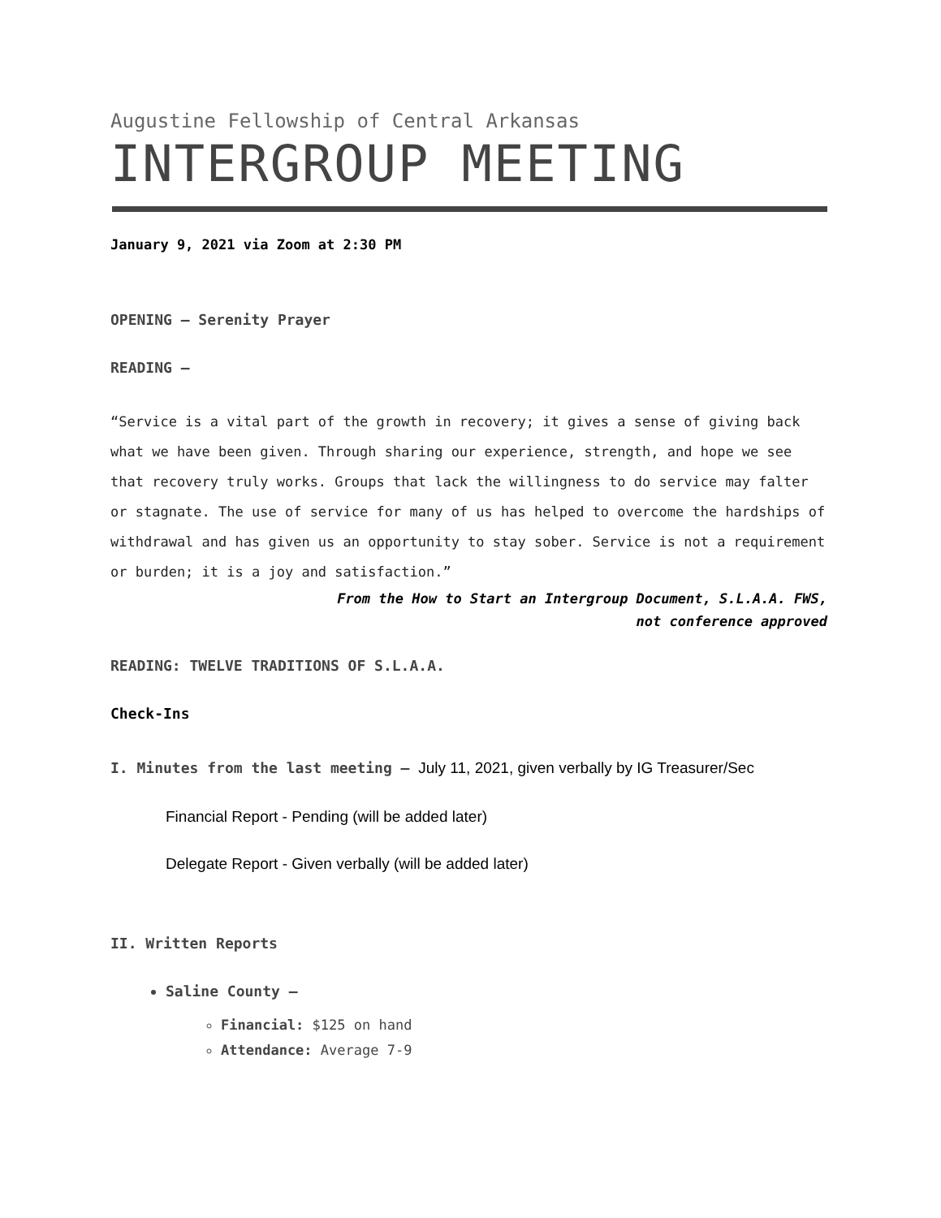Augustine Fellowship of Central Arkansas
INTERGROUP MEETING
January 9, 2021 via Zoom at 2:30 PM
OPENING – Serenity Prayer
READING –
“Service is a vital part of the growth in recovery; it gives a sense of giving back what we have been given. Through sharing our experience, strength, and hope we see that recovery truly works. Groups that lack the willingness to do service may falter or stagnate. The use of service for many of us has helped to overcome the hardships of withdrawal and has given us an opportunity to stay sober. Service is not a requirement or burden; it is a joy and satisfaction.”
From the How to Start an Intergroup Document, S.L.A.A. FWS,
not conference approved
READING: TWELVE TRADITIONS OF S.L.A.A.
Check-Ins
I. Minutes from the last meeting – July 11, 2021, given verbally by IG Treasurer/Sec
Financial Report - Pending (will be added later)
Delegate Report - Given verbally (will be added later)
II. Written Reports
Saline County –
Financial: $125 on hand
Attendance: Average 7-9